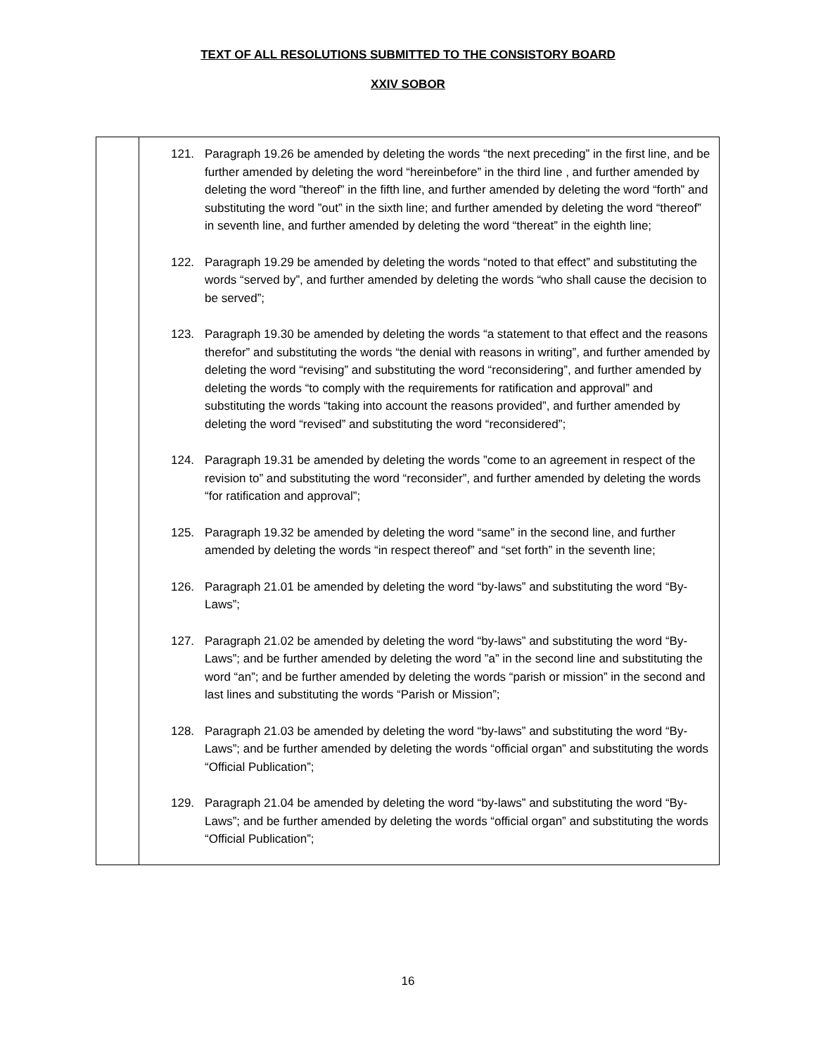TEXT OF ALL RESOLUTIONS SUBMITTED TO THE CONSISTORY BOARD
XXIV SOBOR
| | 121. Paragraph 19.26 be amended by deleting the words “the next preceding” in the first line, and be further amended by deleting the word “hereinbefore” in the third line , and further amended by deleting the word ”thereof” in the fifth line, and further amended by deleting the word “forth” and substituting the word ”out” in the sixth line; and further amended by deleting the word “thereof” in seventh line, and further amended by deleting the word “thereat” in the eighth line; 122. Paragraph 19.29 be amended by deleting the words “noted to that effect” and substituting the words “served by”, and further amended by deleting the words “who shall cause the decision to be served”; 123. Paragraph 19.30 be amended by deleting the words “a statement to that effect and the reasons therefor” and substituting the words “the denial with reasons in writing”, and further amended by deleting the word “revising” and substituting the word “reconsidering”, and further amended by deleting the words “to comply with the requirements for ratification and approval” and substituting the words “taking into account the reasons provided”, and further amended by deleting the word “revised” and substituting the word “reconsidered”; 124. Paragraph 19.31 be amended by deleting the words ”come to an agreement in respect of the revision to” and substituting the word “reconsider”, and further amended by deleting the words “for ratification and approval”; 125. Paragraph 19.32 be amended by deleting the word “same” in the second line, and further amended by deleting the words “in respect thereof” and “set forth” in the seventh line; 126. Paragraph 21.01 be amended by deleting the word “by-laws” and substituting the word “By-Laws”; 127. Paragraph 21.02 be amended by deleting the word “by-laws” and substituting the word “By-Laws”; and be further amended by deleting the word ”a” in the second line and substituting the word “an”; and be further amended by deleting the words “parish or mission” in the second and last lines and substituting the words “Parish or Mission”; 128. Paragraph 21.03 be amended by deleting the word “by-laws” and substituting the word “By-Laws”; and be further amended by deleting the words “official organ” and substituting the words “Official Publication”; 129. Paragraph 21.04 be amended by deleting the word “by-laws” and substituting the word “By-Laws”; and be further amended by deleting the words “official organ” and substituting the words “Official Publication”; |
16